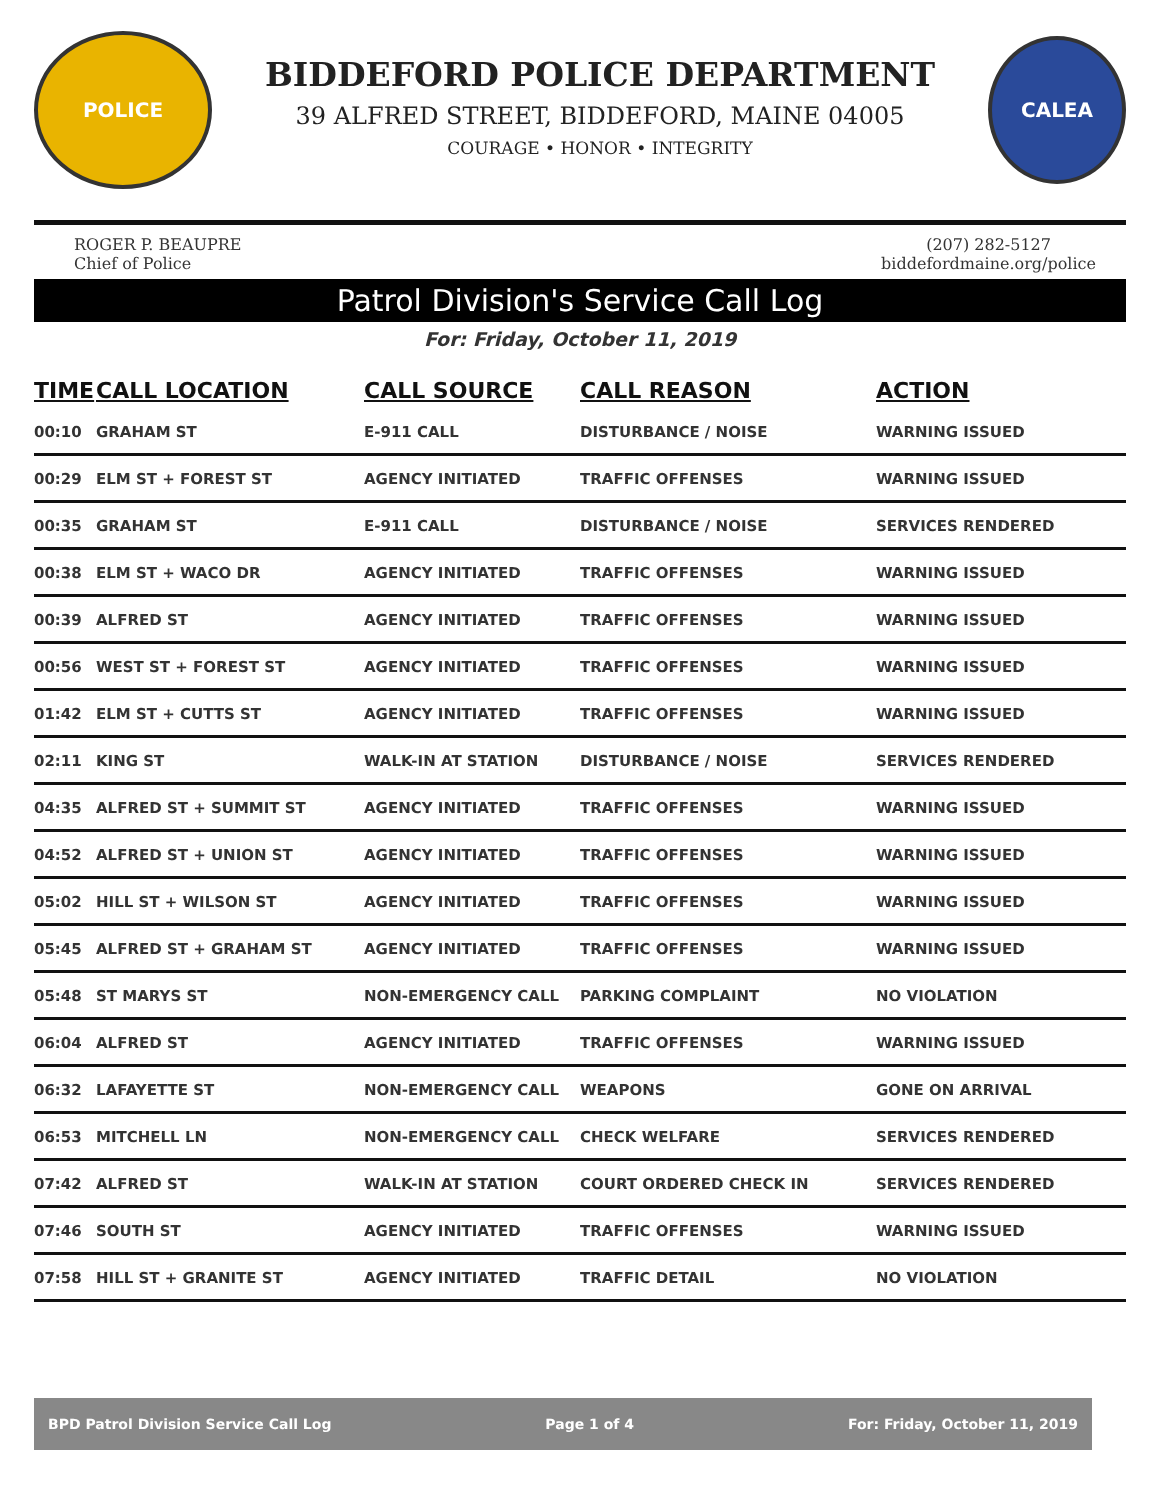POLICE
BIDDEFORD POLICE DEPARTMENT
39 ALFRED STREET, BIDDEFORD, MAINE 04005
COURAGE • HONOR • INTEGRITY
CALEA
ROGER P. BEAUPRE
Chief of Police
(207) 282-5127
biddefordmaine.org/police
Patrol Division's Service Call Log
For: Friday, October 11, 2019
| TIME | CALL LOCATION | CALL SOURCE | CALL REASON | ACTION |
| --- | --- | --- | --- | --- |
| 00:10 | GRAHAM ST | E-911 CALL | DISTURBANCE / NOISE | WARNING ISSUED |
| 00:29 | ELM ST + FOREST ST | AGENCY INITIATED | TRAFFIC OFFENSES | WARNING ISSUED |
| 00:35 | GRAHAM ST | E-911 CALL | DISTURBANCE / NOISE | SERVICES RENDERED |
| 00:38 | ELM ST + WACO DR | AGENCY INITIATED | TRAFFIC OFFENSES | WARNING ISSUED |
| 00:39 | ALFRED ST | AGENCY INITIATED | TRAFFIC OFFENSES | WARNING ISSUED |
| 00:56 | WEST ST + FOREST ST | AGENCY INITIATED | TRAFFIC OFFENSES | WARNING ISSUED |
| 01:42 | ELM ST + CUTTS ST | AGENCY INITIATED | TRAFFIC OFFENSES | WARNING ISSUED |
| 02:11 | KING ST | WALK-IN AT STATION | DISTURBANCE / NOISE | SERVICES RENDERED |
| 04:35 | ALFRED ST + SUMMIT ST | AGENCY INITIATED | TRAFFIC OFFENSES | WARNING ISSUED |
| 04:52 | ALFRED ST + UNION ST | AGENCY INITIATED | TRAFFIC OFFENSES | WARNING ISSUED |
| 05:02 | HILL ST + WILSON ST | AGENCY INITIATED | TRAFFIC OFFENSES | WARNING ISSUED |
| 05:45 | ALFRED ST + GRAHAM ST | AGENCY INITIATED | TRAFFIC OFFENSES | WARNING ISSUED |
| 05:48 | ST MARYS ST | NON-EMERGENCY CALL | PARKING COMPLAINT | NO VIOLATION |
| 06:04 | ALFRED ST | AGENCY INITIATED | TRAFFIC OFFENSES | WARNING ISSUED |
| 06:32 | LAFAYETTE ST | NON-EMERGENCY CALL | WEAPONS | GONE ON ARRIVAL |
| 06:53 | MITCHELL LN | NON-EMERGENCY CALL | CHECK WELFARE | SERVICES RENDERED |
| 07:42 | ALFRED ST | WALK-IN AT STATION | COURT ORDERED CHECK IN | SERVICES RENDERED |
| 07:46 | SOUTH ST | AGENCY INITIATED | TRAFFIC OFFENSES | WARNING ISSUED |
| 07:58 | HILL ST + GRANITE ST | AGENCY INITIATED | TRAFFIC DETAIL | NO VIOLATION |
BPD Patrol Division Service Call Log Page 1 of 4 For: Friday, October 11, 2019